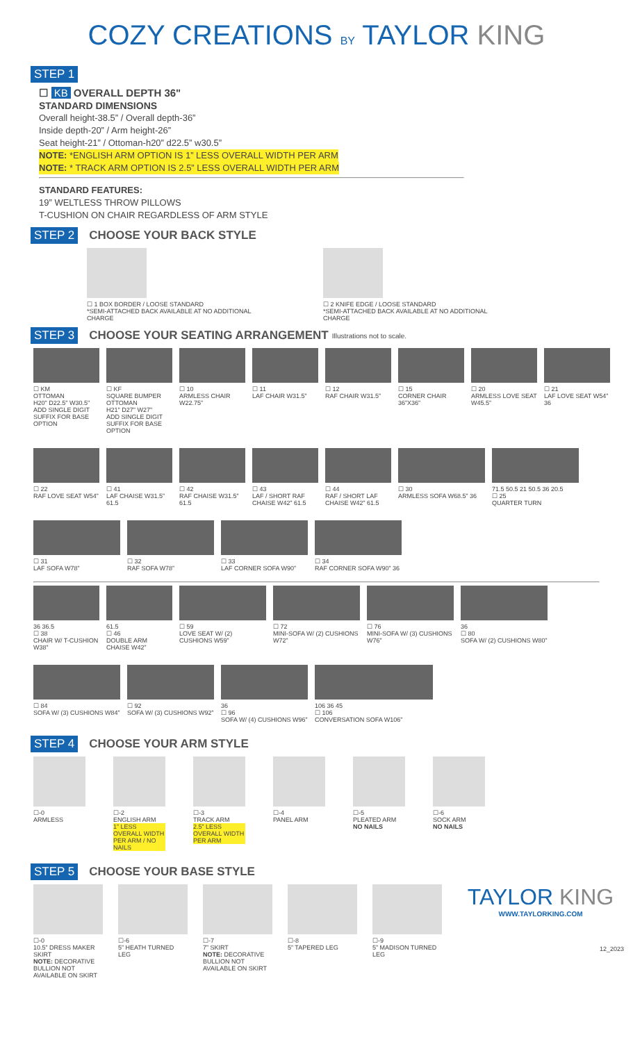COZY CREATIONS BY TAYLOR KING
STEP 1
☐ KB OVERALL DEPTH 36"
STANDARD DIMENSIONS
Overall height-38.5” / Overall depth-36”
Inside depth-20” / Arm height-26”
Seat height-21” / Ottoman-h20” d22.5” w30.5”
NOTE: *ENGLISH ARM OPTION IS 1” LESS OVERALL WIDTH PER ARM
NOTE: * TRACK ARM OPTION IS 2.5” LESS OVERALL WIDTH PER ARM
STANDARD FEATURES:
19” WELTLESS THROW PILLOWS
T-CUSHION ON CHAIR REGARDLESS OF ARM STYLE
STEP 2 CHOOSE YOUR BACK STYLE
☐ 1 BOX BORDER / LOOSE STANDARD
*SEMI-ATTACHED BACK AVAILABLE AT NO ADDITIONAL CHARGE
☐ 2 KNIFE EDGE / LOOSE STANDARD
*SEMI-ATTACHED BACK AVAILABLE AT NO ADDITIONAL CHARGE
STEP 3 CHOOSE YOUR SEATING ARRANGEMENT Illustrations not to scale.
☐ KM
OTTOMAN
H20" D22.5" W30.5"
ADD SINGLE DIGIT SUFFIX FOR BASE OPTION
☐ KF
SQUARE BUMPER OTTOMAN
H21" D27" W27"
ADD SINGLE DIGIT SUFFIX FOR BASE OPTION
☐ 10
ARMLESS CHAIR W22.75”
☐ 11
LAF CHAIR W31.5”
☐ 12
RAF CHAIR W31.5”
☐ 15
CORNER CHAIR 36”X36”
☐ 20
ARMLESS LOVE SEAT W45.5”
☐ 21
LAF LOVE SEAT W54” 36
☐ 22
RAF LOVE SEAT W54”
☐ 41
LAF CHAISE W31.5” 61.5
☐ 42
RAF CHAISE W31.5” 61.5
☐ 43
LAF / SHORT RAF CHAISE W42” 61.5
☐ 44
RAF / SHORT LAF CHAISE W42” 61.5
☐ 30
ARMLESS SOFA W68.5” 36
71.5 50.5 21 50.5 36 20.5
☐ 25
QUARTER TURN
☐ 31
LAF SOFA W78”
☐ 32
RAF SOFA W78”
☐ 33
LAF CORNER SOFA W90”
☐ 34
RAF CORNER SOFA W90” 36
36 36.5
☐ 38
CHAIR W/ T-CUSHION W38”
61.5
☐ 46
DOUBLE ARM CHAISE W42”
☐ 59
LOVE SEAT W/ (2) CUSHIONS W59”
☐ 72
MINI-SOFA W/ (2) CUSHIONS W72”
☐ 76
MINI-SOFA W/ (3) CUSHIONS W76”
36
☐ 80
SOFA W/ (2) CUSHIONS W80”
☐ 84
SOFA W/ (3) CUSHIONS W84”
☐ 92
SOFA W/ (3) CUSHIONS W92”
36
☐ 96
SOFA W/ (4) CUSHIONS W96”
106 36 45
☐ 106
CONVERSATION SOFA W106”
STEP 4 CHOOSE YOUR ARM STYLE
☐-0
ARMLESS
☐-2
ENGLISH ARM
1” LESS OVERALL WIDTH PER ARM / NO NAILS
☐-3
TRACK ARM
2.5” LESS OVERALL WIDTH PER ARM
☐-4
PANEL ARM
☐-5
PLEATED ARM
NO NAILS
☐-6
SOCK ARM
NO NAILS
STEP 5 CHOOSE YOUR BASE STYLE
☐-0
10.5” DRESS MAKER SKIRT
NOTE: DECORATIVE BULLION NOT AVAILABLE ON SKIRT
☐-6
5” HEATH TURNED LEG
☐-7
7” SKIRT
NOTE: DECORATIVE BULLION NOT AVAILABLE ON SKIRT
☐-8
5” TAPERED LEG
☐-9
5” MADISON TURNED LEG
TAYLOR KING
WWW.TAYLORKING.COM
12_2023